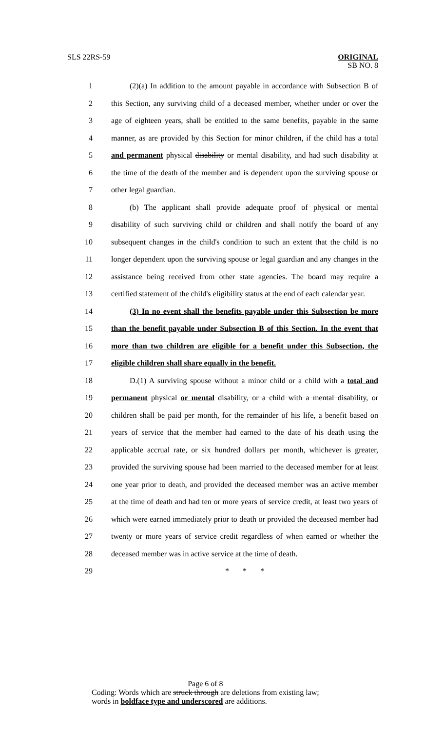SLS 22RS-59 ORIGINAL
SB NO. 8
1 (2)(a) In addition to the amount payable in accordance with Subsection B of
2 this Section, any surviving child of a deceased member, whether under or over the
3 age of eighteen years, shall be entitled to the same benefits, payable in the same
4 manner, as are provided by this Section for minor children, if the child has a total
5 and permanent physical disability or mental disability, and had such disability at
6 the time of the death of the member and is dependent upon the surviving spouse or
7 other legal guardian.
8 (b) The applicant shall provide adequate proof of physical or mental
9 disability of such surviving child or children and shall notify the board of any
10 subsequent changes in the child's condition to such an extent that the child is no
11 longer dependent upon the surviving spouse or legal guardian and any changes in the
12 assistance being received from other state agencies. The board may require a
13 certified statement of the child's eligibility status at the end of each calendar year.
14 (3) In no event shall the benefits payable under this Subsection be more
15 than the benefit payable under Subsection B of this Section. In the event that
16 more than two children are eligible for a benefit under this Subsection, the
17 eligible children shall share equally in the benefit.
18 D.(1) A surviving spouse without a minor child or a child with a total and
19 permanent physical or mental disability, or a child with a mental disability, or
20 children shall be paid per month, for the remainder of his life, a benefit based on
21 years of service that the member had earned to the date of his death using the
22 applicable accrual rate, or six hundred dollars per month, whichever is greater,
23 provided the surviving spouse had been married to the deceased member for at least
24 one year prior to death, and provided the deceased member was an active member
25 at the time of death and had ten or more years of service credit, at least two years of
26 which were earned immediately prior to death or provided the deceased member had
27 twenty or more years of service credit regardless of when earned or whether the
28 deceased member was in active service at the time of death.
29 * * *
Page 6 of 8
Coding: Words which are struck through are deletions from existing law;
words in boldface type and underscored are additions.